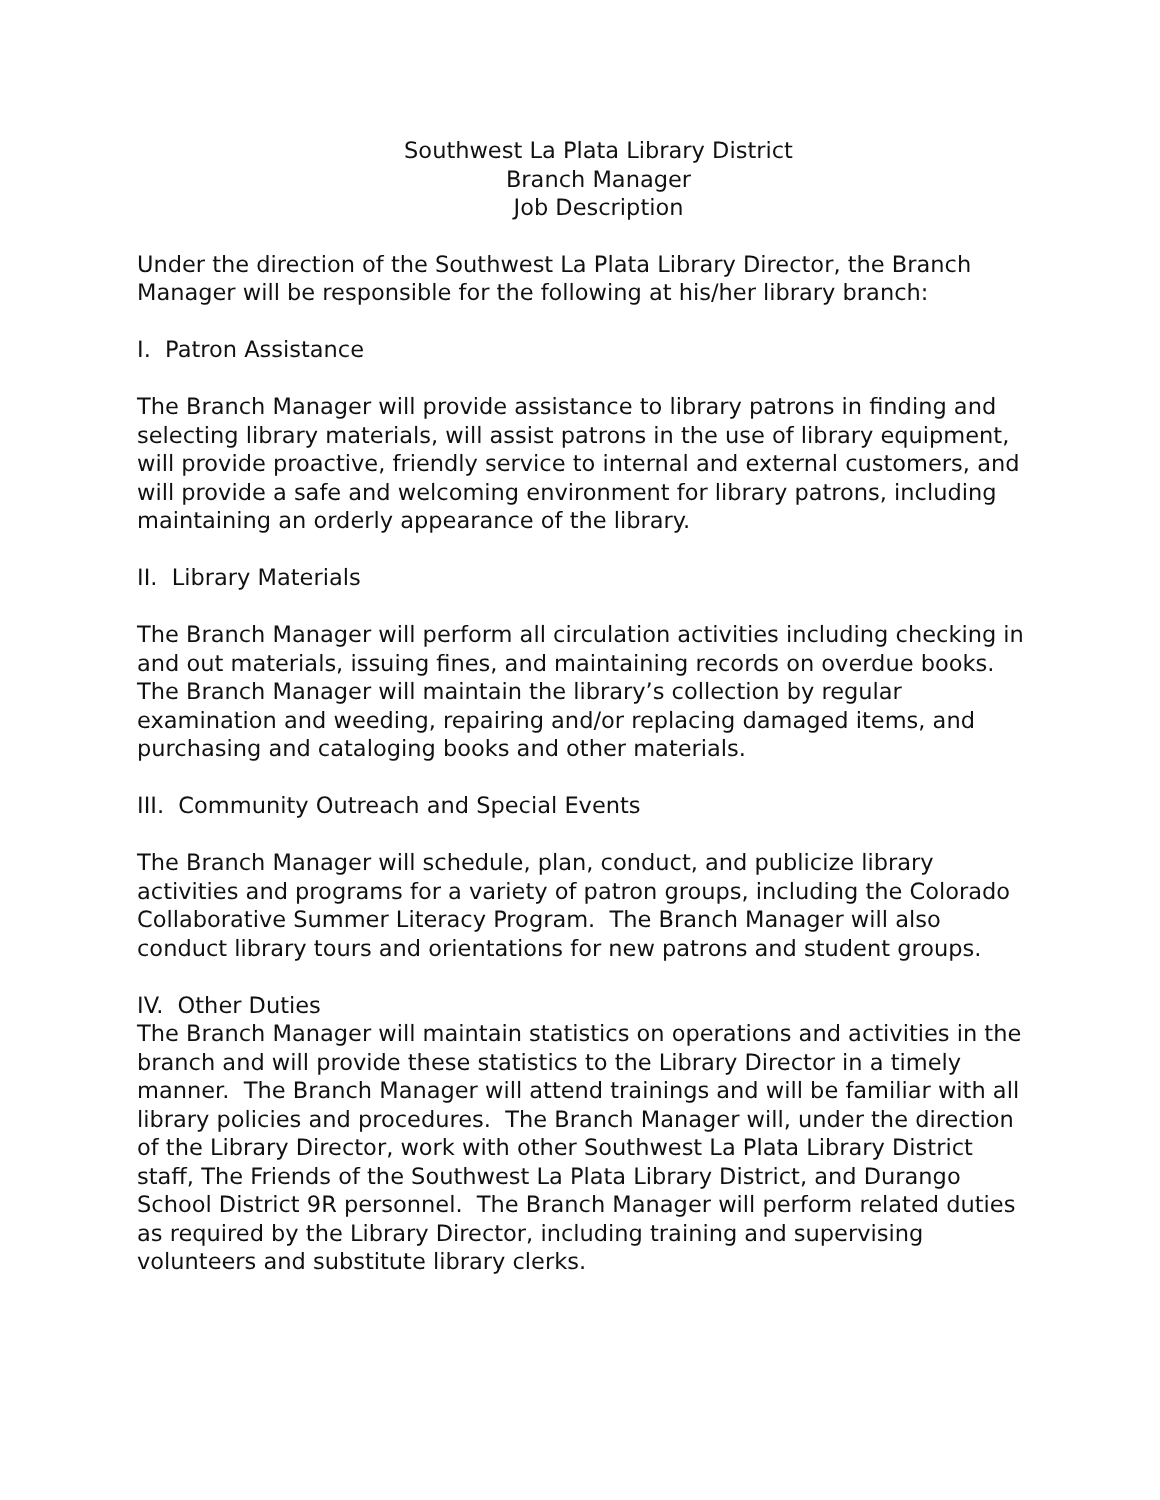Southwest La Plata Library District
Branch Manager
Job Description
Under the direction of the Southwest La Plata Library Director, the Branch Manager will be responsible for the following at his/her library branch:
I. Patron Assistance
The Branch Manager will provide assistance to library patrons in finding and selecting library materials, will assist patrons in the use of library equipment, will provide proactive, friendly service to internal and external customers, and will provide a safe and welcoming environment for library patrons, including maintaining an orderly appearance of the library.
II. Library Materials
The Branch Manager will perform all circulation activities including checking in and out materials, issuing fines, and maintaining records on overdue books. The Branch Manager will maintain the library’s collection by regular examination and weeding, repairing and/or replacing damaged items, and purchasing and cataloging books and other materials.
III. Community Outreach and Special Events
The Branch Manager will schedule, plan, conduct, and publicize library activities and programs for a variety of patron groups, including the Colorado Collaborative Summer Literacy Program. The Branch Manager will also conduct library tours and orientations for new patrons and student groups.
IV. Other Duties
The Branch Manager will maintain statistics on operations and activities in the branch and will provide these statistics to the Library Director in a timely manner. The Branch Manager will attend trainings and will be familiar with all library policies and procedures. The Branch Manager will, under the direction of the Library Director, work with other Southwest La Plata Library District staff, The Friends of the Southwest La Plata Library District, and Durango School District 9R personnel. The Branch Manager will perform related duties as required by the Library Director, including training and supervising volunteers and substitute library clerks.